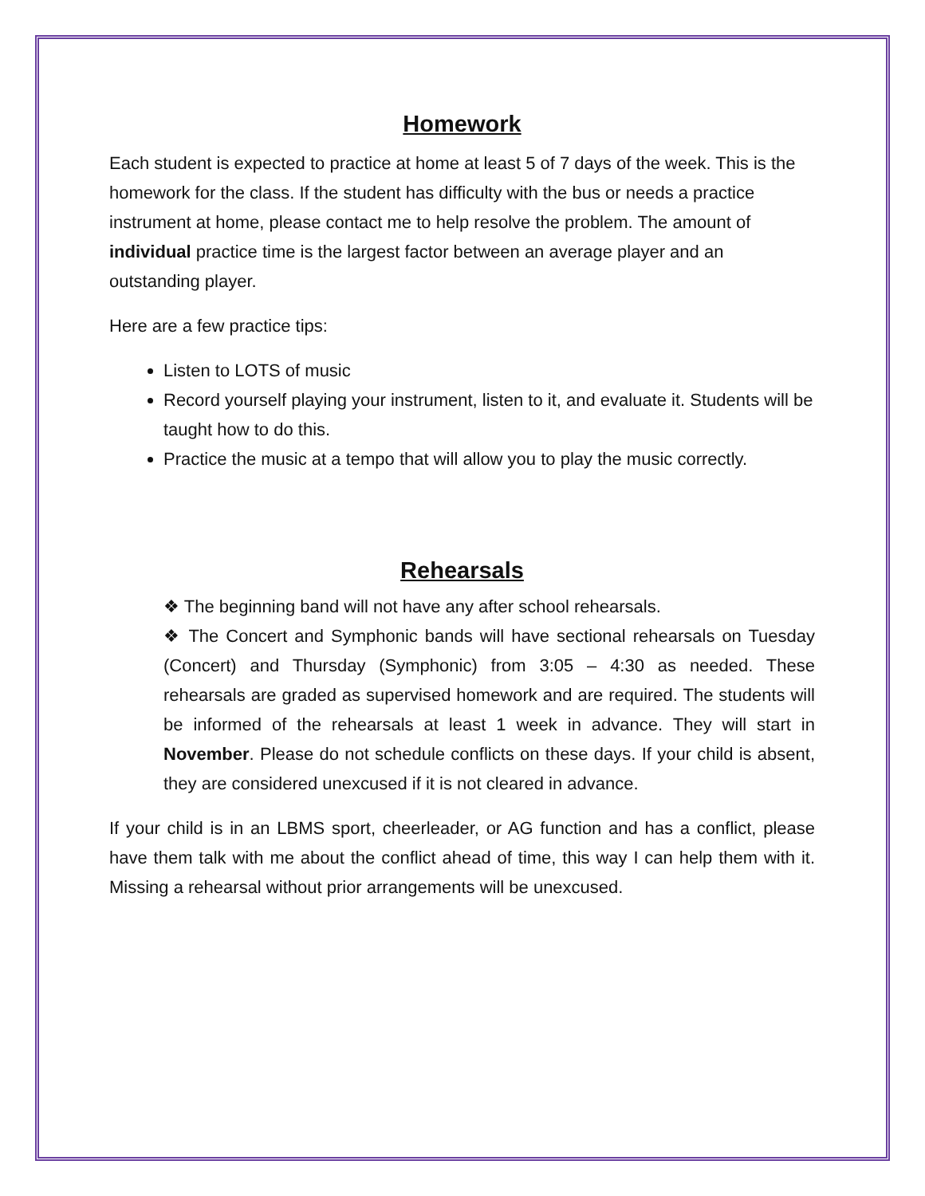Homework
Each student is expected to practice at home at least 5 of 7 days of the week. This is the homework for the class. If the student has difficulty with the bus or needs a practice instrument at home, please contact me to help resolve the problem. The amount of individual practice time is the largest factor between an average player and an outstanding player.
Here are a few practice tips:
Listen to LOTS of music
Record yourself playing your instrument, listen to it, and evaluate it. Students will be taught how to do this.
Practice the music at a tempo that will allow you to play the music correctly.
Rehearsals
❖ The beginning band will not have any after school rehearsals.
❖ The Concert and Symphonic bands will have sectional rehearsals on Tuesday (Concert) and Thursday (Symphonic) from 3:05 – 4:30 as needed. These rehearsals are graded as supervised homework and are required. The students will be informed of the rehearsals at least 1 week in advance. They will start in November. Please do not schedule conflicts on these days. If your child is absent, they are considered unexcused if it is not cleared in advance.
If your child is in an LBMS sport, cheerleader, or AG function and has a conflict, please have them talk with me about the conflict ahead of time, this way I can help them with it. Missing a rehearsal without prior arrangements will be unexcused.